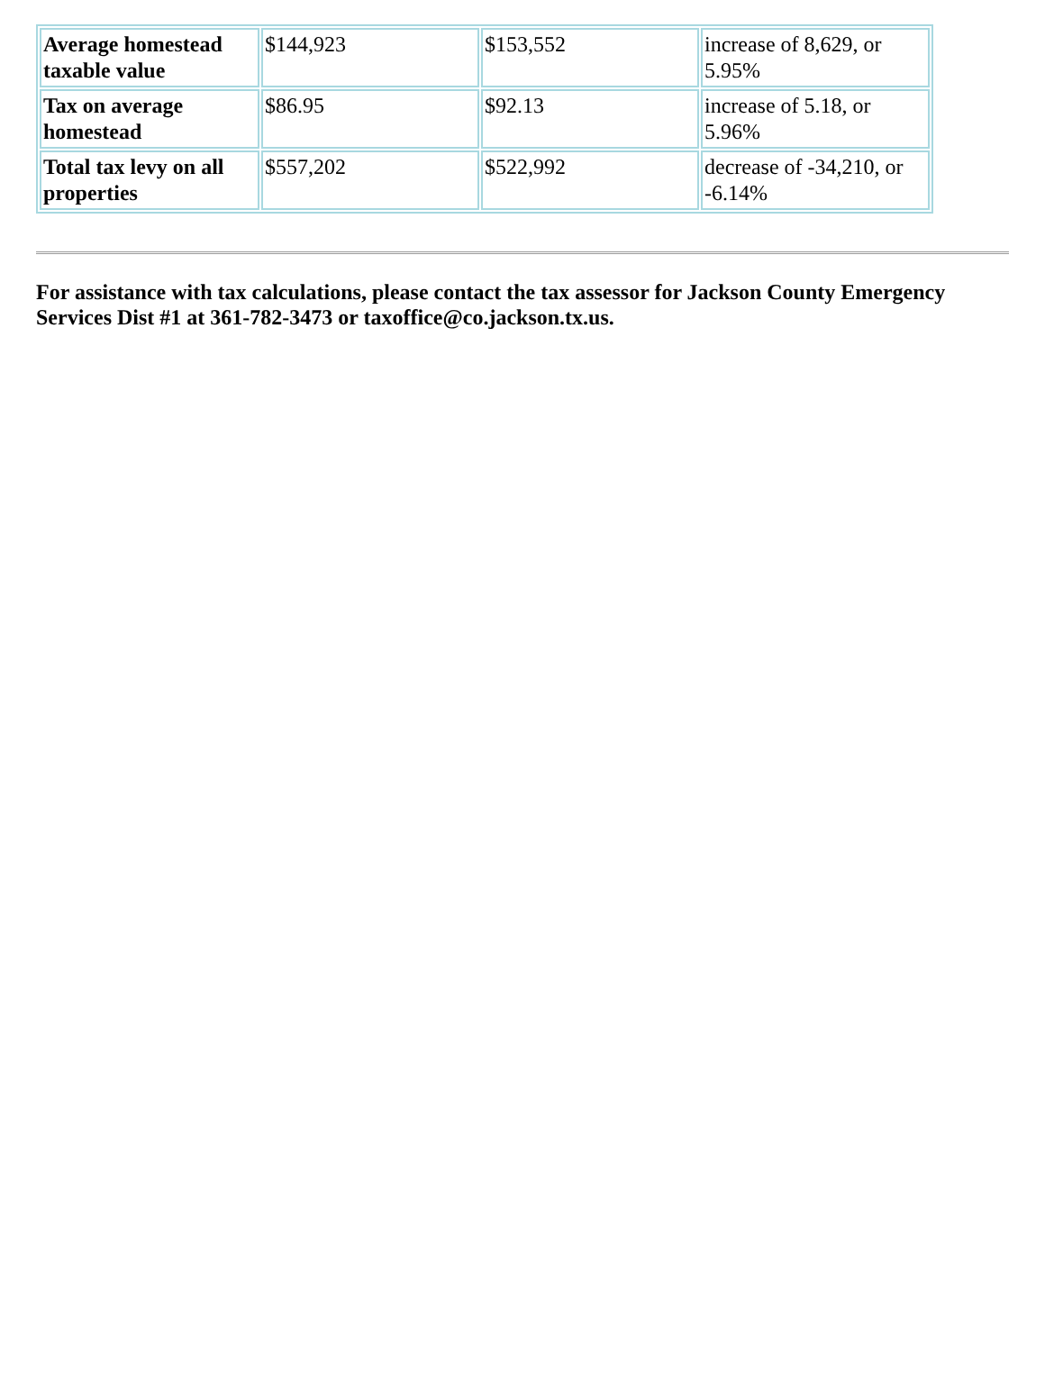| Average homestead taxable value | $144,923 | $153,552 | increase of 8,629, or 5.95% |
| Tax on average homestead | $86.95 | $92.13 | increase of 5.18, or 5.96% |
| Total tax levy on all properties | $557,202 | $522,992 | decrease of -34,210, or -6.14% |
For assistance with tax calculations, please contact the tax assessor for Jackson County Emergency Services Dist #1 at 361-782-3473 or taxoffice@co.jackson.tx.us.